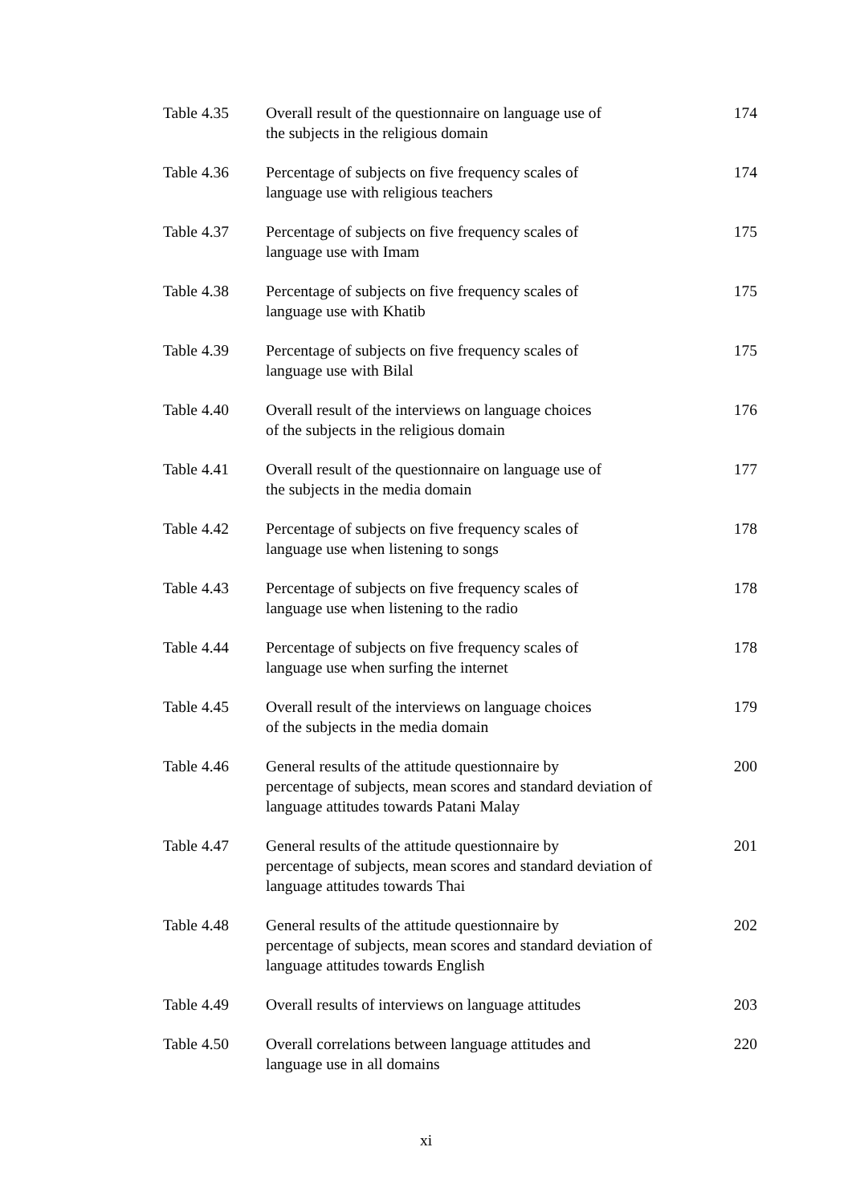Table 4.35 Overall result of the questionnaire on language use of
the subjects in the religious domain
174
Table 4.36 Percentage of subjects on five frequency scales of
language use with religious teachers
174
Table 4.37 Percentage of subjects on five frequency scales of
language use with Imam
175
Table 4.38 Percentage of subjects on five frequency scales of
language use with Khatib
175
Table 4.39 Percentage of subjects on five frequency scales of
language use with Bilal
175
Table 4.40 Overall result of the interviews on language choices
of the subjects in the religious domain
176
Table 4.41 Overall result of the questionnaire on language use of
the subjects in the media domain
177
Table 4.42 Percentage of subjects on five frequency scales of
language use when listening to songs
178
Table 4.43 Percentage of subjects on five frequency scales of
language use when listening to the radio
178
Table 4.44 Percentage of subjects on five frequency scales of
language use when surfing the internet
178
Table 4.45 Overall result of the interviews on language choices
of the subjects in the media domain
179
Table 4.46 General results of the attitude questionnaire by
percentage of subjects, mean scores and standard deviation of
language attitudes towards Patani Malay
200
Table 4.47 General results of the attitude questionnaire by
percentage of subjects, mean scores and standard deviation of
language attitudes towards Thai
201
Table 4.48 General results of the attitude questionnaire by
percentage of subjects, mean scores and standard deviation of
language attitudes towards English
202
Table 4.49 Overall results of interviews on language attitudes
203
Table 4.50 Overall correlations between language attitudes and
language use in all domains
220
xi